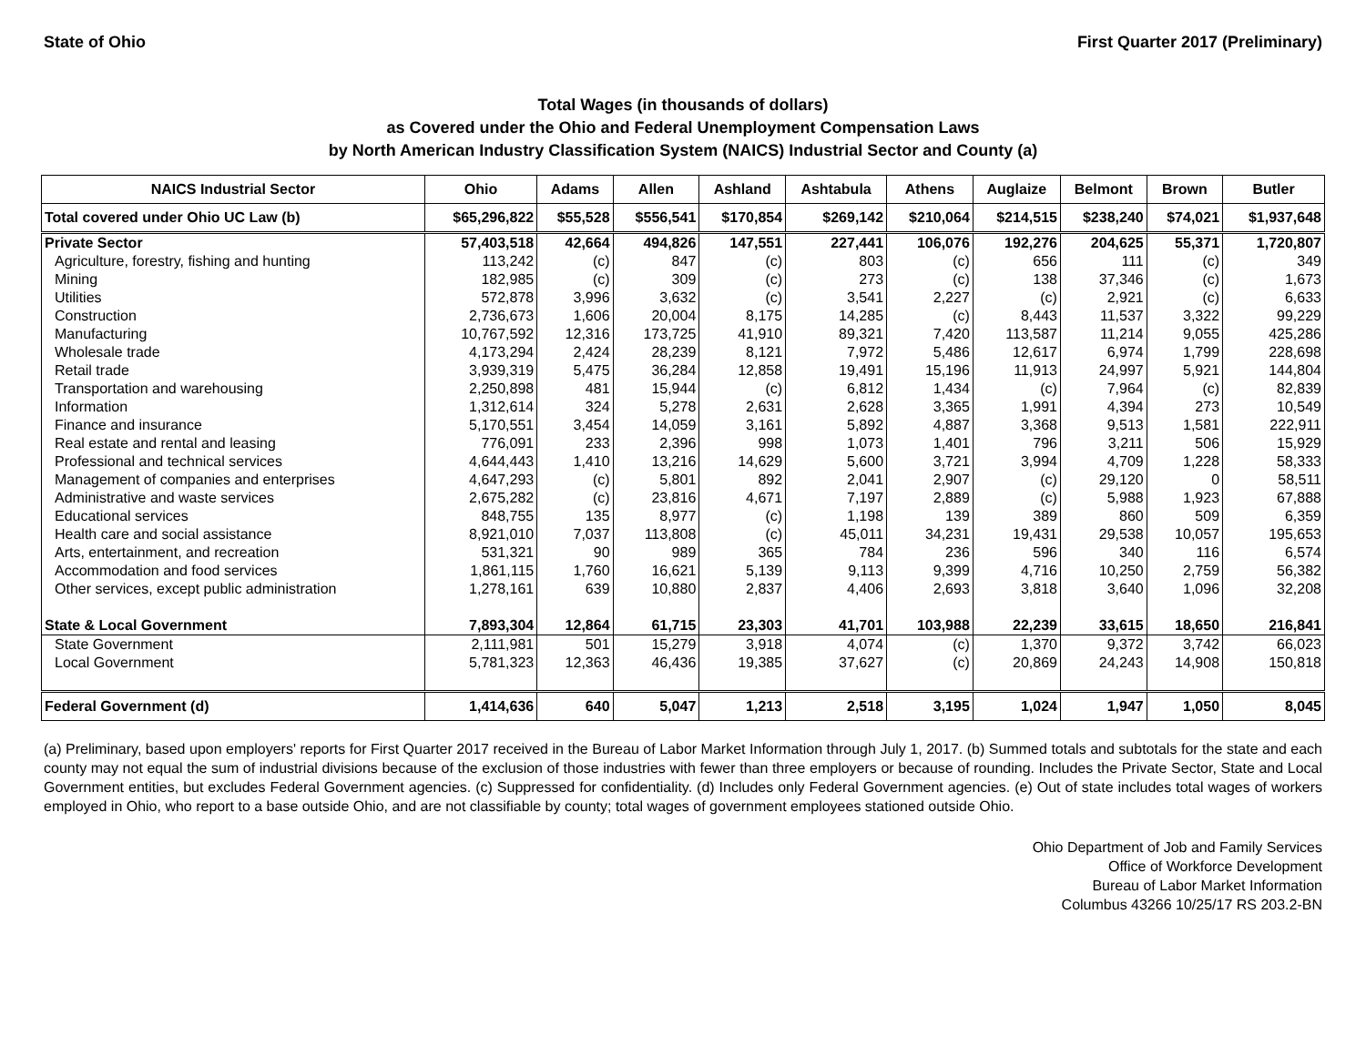State of Ohio First Quarter 2017 (Preliminary)
Total Wages (in thousands of dollars)
as Covered under the Ohio and Federal Unemployment Compensation Laws
by North American Industry Classification System (NAICS) Industrial Sector and County (a)
| NAICS Industrial Sector | Ohio | Adams | Allen | Ashland | Ashtabula | Athens | Auglaize | Belmont | Brown | Butler |
| --- | --- | --- | --- | --- | --- | --- | --- | --- | --- | --- |
| Total covered under Ohio UC Law (b) | $65,296,822 | $55,528 | $556,541 | $170,854 | $269,142 | $210,064 | $214,515 | $238,240 | $74,021 | $1,937,648 |
| Private Sector | 57,403,518 | 42,664 | 494,826 | 147,551 | 227,441 | 106,076 | 192,276 | 204,625 | 55,371 | 1,720,807 |
| Agriculture, forestry, fishing and hunting | 113,242 | (c) | 847 | (c) | 803 | (c) | 656 | 111 | (c) | 349 |
| Mining | 182,985 | (c) | 309 | (c) | 273 | (c) | 138 | 37,346 | (c) | 1,673 |
| Utilities | 572,878 | 3,996 | 3,632 | (c) | 3,541 | 2,227 | (c) | 2,921 | (c) | 6,633 |
| Construction | 2,736,673 | 1,606 | 20,004 | 8,175 | 14,285 | (c) | 8,443 | 11,537 | 3,322 | 99,229 |
| Manufacturing | 10,767,592 | 12,316 | 173,725 | 41,910 | 89,321 | 7,420 | 113,587 | 11,214 | 9,055 | 425,286 |
| Wholesale trade | 4,173,294 | 2,424 | 28,239 | 8,121 | 7,972 | 5,486 | 12,617 | 6,974 | 1,799 | 228,698 |
| Retail trade | 3,939,319 | 5,475 | 36,284 | 12,858 | 19,491 | 15,196 | 11,913 | 24,997 | 5,921 | 144,804 |
| Transportation and warehousing | 2,250,898 | 481 | 15,944 | (c) | 6,812 | 1,434 | (c) | 7,964 | (c) | 82,839 |
| Information | 1,312,614 | 324 | 5,278 | 2,631 | 2,628 | 3,365 | 1,991 | 4,394 | 273 | 10,549 |
| Finance and insurance | 5,170,551 | 3,454 | 14,059 | 3,161 | 5,892 | 4,887 | 3,368 | 9,513 | 1,581 | 222,911 |
| Real estate and rental and leasing | 776,091 | 233 | 2,396 | 998 | 1,073 | 1,401 | 796 | 3,211 | 506 | 15,929 |
| Professional and technical services | 4,644,443 | 1,410 | 13,216 | 14,629 | 5,600 | 3,721 | 3,994 | 4,709 | 1,228 | 58,333 |
| Management of companies and enterprises | 4,647,293 | (c) | 5,801 | 892 | 2,041 | 2,907 | (c) | 29,120 | 0 | 58,511 |
| Administrative and waste services | 2,675,282 | (c) | 23,816 | 4,671 | 7,197 | 2,889 | (c) | 5,988 | 1,923 | 67,888 |
| Educational services | 848,755 | 135 | 8,977 | (c) | 1,198 | 139 | 389 | 860 | 509 | 6,359 |
| Health care and social assistance | 8,921,010 | 7,037 | 113,808 | (c) | 45,011 | 34,231 | 19,431 | 29,538 | 10,057 | 195,653 |
| Arts, entertainment, and recreation | 531,321 | 90 | 989 | 365 | 784 | 236 | 596 | 340 | 116 | 6,574 |
| Accommodation and food services | 1,861,115 | 1,760 | 16,621 | 5,139 | 9,113 | 9,399 | 4,716 | 10,250 | 2,759 | 56,382 |
| Other services, except public administration | 1,278,161 | 639 | 10,880 | 2,837 | 4,406 | 2,693 | 3,818 | 3,640 | 1,096 | 32,208 |
| State & Local Government | 7,893,304 | 12,864 | 61,715 | 23,303 | 41,701 | 103,988 | 22,239 | 33,615 | 18,650 | 216,841 |
| State Government | 2,111,981 | 501 | 15,279 | 3,918 | 4,074 | (c) | 1,370 | 9,372 | 3,742 | 66,023 |
| Local Government | 5,781,323 | 12,363 | 46,436 | 19,385 | 37,627 | (c) | 20,869 | 24,243 | 14,908 | 150,818 |
| Federal Government (d) | 1,414,636 | 640 | 5,047 | 1,213 | 2,518 | 3,195 | 1,024 | 1,947 | 1,050 | 8,045 |
(a) Preliminary, based upon employers' reports for First Quarter 2017 received in the Bureau of Labor Market Information through July 1, 2017. (b) Summed totals and subtotals for the state and each county may not equal the sum of industrial divisions because of the exclusion of those industries with fewer than three employers or because of rounding. Includes the Private Sector, State and Local Government entities, but excludes Federal Government agencies. (c) Suppressed for confidentiality. (d) Includes only Federal Government agencies. (e) Out of state includes total wages of workers employed in Ohio, who report to a base outside Ohio, and are not classifiable by county; total wages of government employees stationed outside Ohio.
Ohio Department of Job and Family Services
Office of Workforce Development
Bureau of Labor Market Information
Columbus 43266 10/25/17 RS 203.2-BN